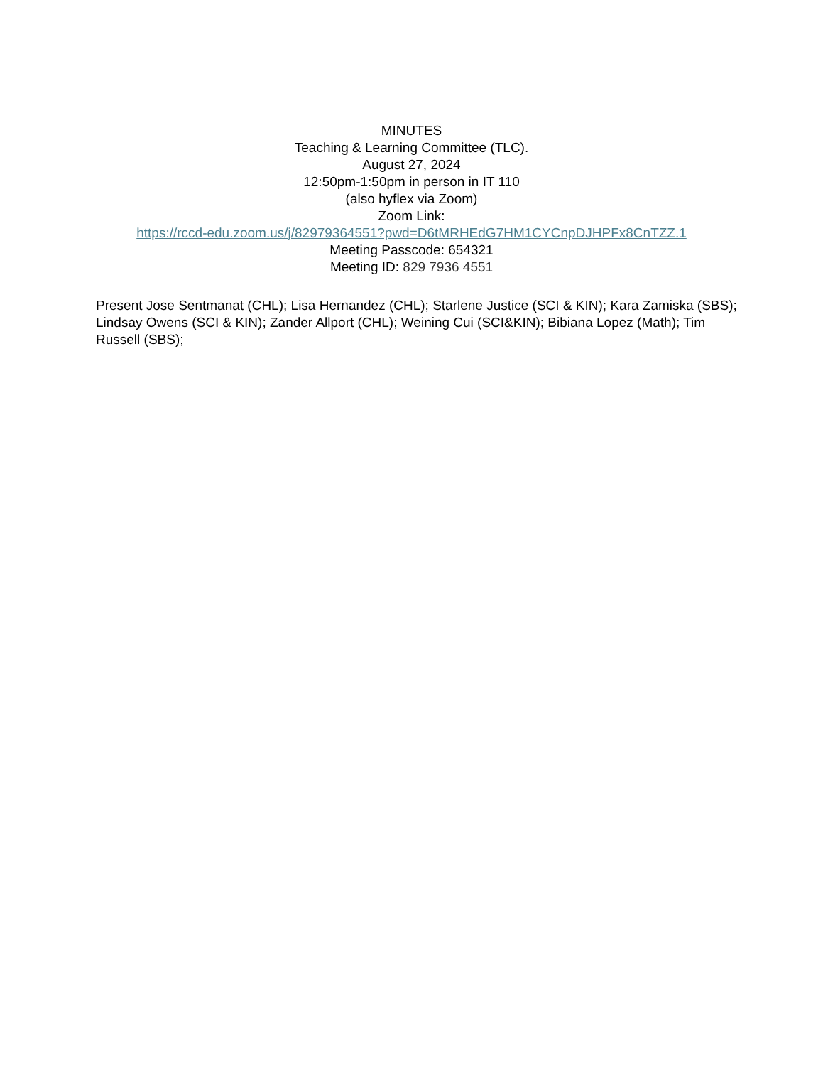MINUTES
Teaching & Learning Committee (TLC).
August 27, 2024
12:50pm-1:50pm in person in IT 110
(also hyflex via Zoom)
Zoom Link:
https://rccd-edu.zoom.us/j/82979364551?pwd=D6tMRHEdG7HM1CYCnpDJHPFx8CnTZZ.1
Meeting Passcode: 654321
Meeting ID: 829 7936 4551
Present Jose Sentmanat (CHL); Lisa Hernandez (CHL); Starlene Justice (SCI & KIN); Kara Zamiska (SBS); Lindsay Owens (SCI & KIN); Zander Allport (CHL); Weining Cui (SCI&KIN); Bibiana Lopez (Math); Tim Russell (SBS);